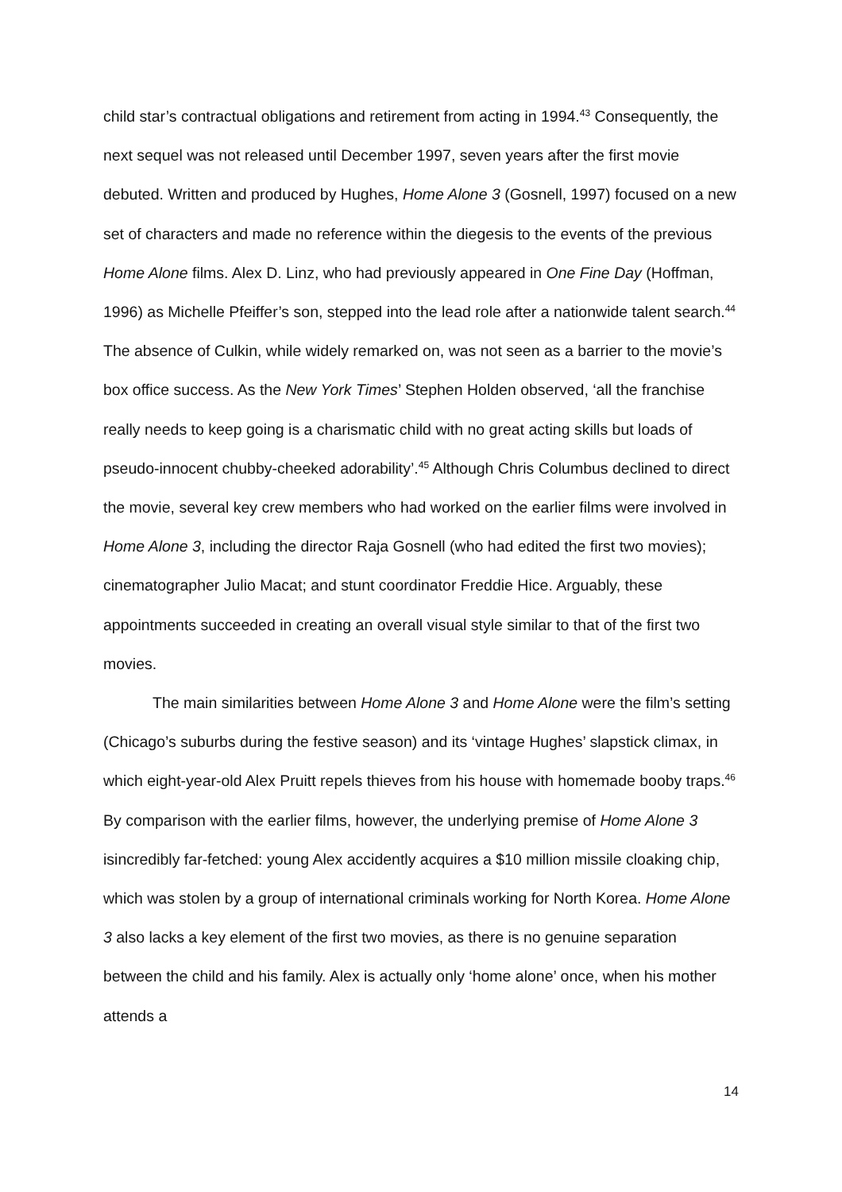child star’s contractual obligations and retirement from acting in 1994.<sup>43</sup> Consequently, the next sequel was not released until December 1997, seven years after the first movie debuted. Written and produced by Hughes, Home Alone 3 (Gosnell, 1997) focused on a new set of characters and made no reference within the diegesis to the events of the previous Home Alone films. Alex D. Linz, who had previously appeared in One Fine Day (Hoffman, 1996) as Michelle Pfeiffer’s son, stepped into the lead role after a nationwide talent search.<sup>44</sup> The absence of Culkin, while widely remarked on, was not seen as a barrier to the movie’s box office success. As the New York Times’ Stephen Holden observed, ‘all the franchise really needs to keep going is a charismatic child with no great acting skills but loads of pseudo-innocent chubby-cheeked adorability’.<sup>45</sup> Although Chris Columbus declined to direct the movie, several key crew members who had worked on the earlier films were involved in Home Alone 3, including the director Raja Gosnell (who had edited the first two movies); cinematographer Julio Macat; and stunt coordinator Freddie Hice. Arguably, these appointments succeeded in creating an overall visual style similar to that of the first two movies.
The main similarities between Home Alone 3 and Home Alone were the film’s setting (Chicago’s suburbs during the festive season) and its ‘vintage Hughes’ slapstick climax, in which eight-year-old Alex Pruitt repels thieves from his house with homemade booby traps.<sup>46</sup> By comparison with the earlier films, however, the underlying premise of Home Alone 3 isincredibly far-fetched: young Alex accidently acquires a $10 million missile cloaking chip, which was stolen by a group of international criminals working for North Korea. Home Alone 3 also lacks a key element of the first two movies, as there is no genuine separation between the child and his family. Alex is actually only ‘home alone’ once, when his mother attends a
14